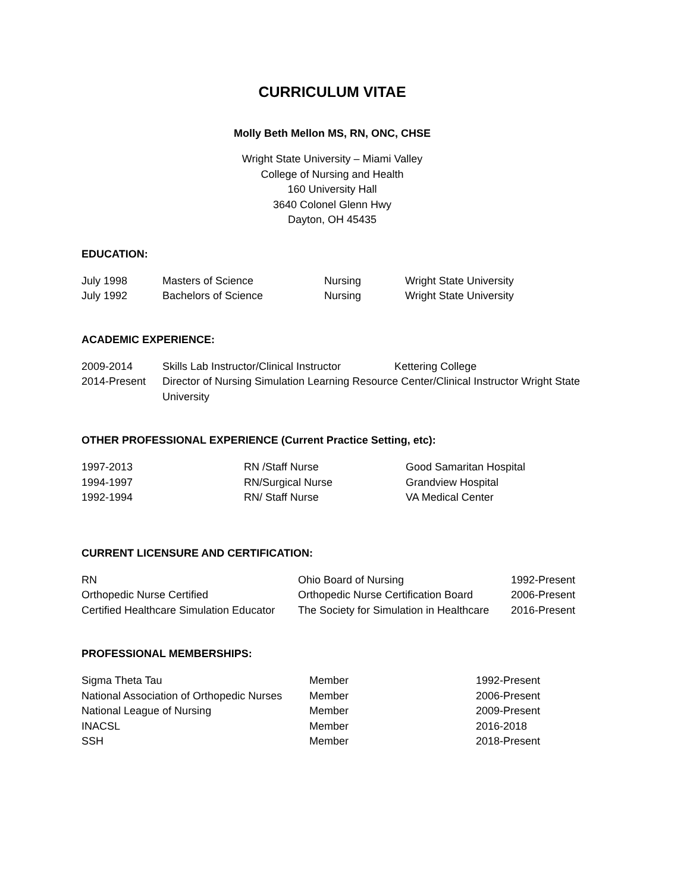CURRICULUM VITAE
Molly Beth Mellon MS, RN, ONC, CHSE
Wright State University – Miami Valley
College of Nursing and Health
160 University Hall
3640 Colonel Glenn Hwy
Dayton, OH 45435
EDUCATION:
| July 1998 | Masters of Science | Nursing | Wright State University |
| July 1992 | Bachelors of Science | Nursing | Wright State University |
ACADEMIC EXPERIENCE:
| 2009-2014 | Skills Lab Instructor/Clinical Instructor Kettering College |
| 2014-Present | Director of Nursing Simulation Learning Resource Center/Clinical Instructor Wright State University |
OTHER PROFESSIONAL EXPERIENCE (Current Practice Setting, etc):
| 1997-2013 | RN /Staff Nurse | Good Samaritan Hospital |
| 1994-1997 | RN/Surgical Nurse | Grandview Hospital |
| 1992-1994 | RN/ Staff Nurse | VA Medical Center |
CURRENT LICENSURE AND CERTIFICATION:
| RN | Ohio Board of Nursing | 1992-Present |
| Orthopedic Nurse Certified | Orthopedic Nurse Certification Board | 2006-Present |
| Certified Healthcare Simulation Educator | The Society for Simulation in Healthcare | 2016-Present |
PROFESSIONAL MEMBERSHIPS:
| Sigma Theta Tau | Member | 1992-Present |
| National Association of Orthopedic Nurses | Member | 2006-Present |
| National League of Nursing | Member | 2009-Present |
| INACSL | Member | 2016-2018 |
| SSH | Member | 2018-Present |